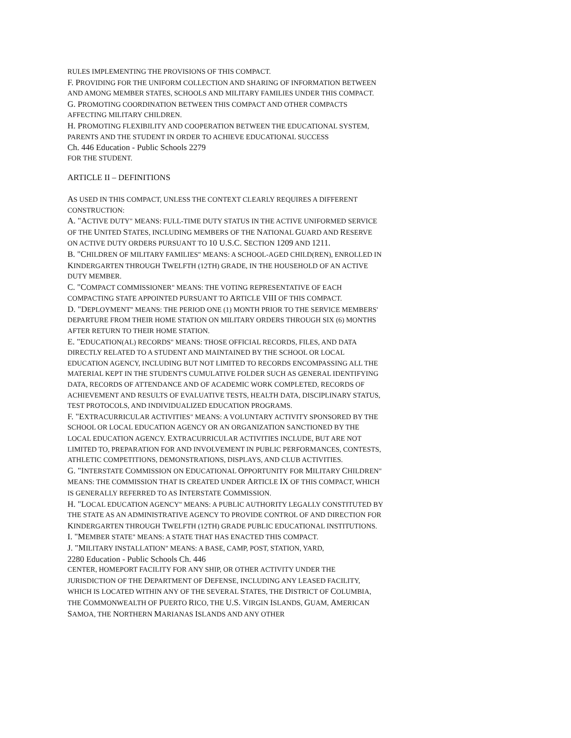RULES IMPLEMENTING THE PROVISIONS OF THIS COMPACT.
F. PROVIDING FOR THE UNIFORM COLLECTION AND SHARING OF INFORMATION BETWEEN AND AMONG MEMBER STATES, SCHOOLS AND MILITARY FAMILIES UNDER THIS COMPACT.
G. PROMOTING COORDINATION BETWEEN THIS COMPACT AND OTHER COMPACTS AFFECTING MILITARY CHILDREN.
H. PROMOTING FLEXIBILITY AND COOPERATION BETWEEN THE EDUCATIONAL SYSTEM, PARENTS AND THE STUDENT IN ORDER TO ACHIEVE EDUCATIONAL SUCCESS
Ch. 446 Education - Public Schools 2279
FOR THE STUDENT.
ARTICLE II – DEFINITIONS
AS USED IN THIS COMPACT, UNLESS THE CONTEXT CLEARLY REQUIRES A DIFFERENT CONSTRUCTION:
A. "ACTIVE DUTY" MEANS: FULL-TIME DUTY STATUS IN THE ACTIVE UNIFORMED SERVICE OF THE UNITED STATES, INCLUDING MEMBERS OF THE NATIONAL GUARD AND RESERVE ON ACTIVE DUTY ORDERS PURSUANT TO 10 U.S.C. SECTION 1209 AND 1211.
B. "CHILDREN OF MILITARY FAMILIES" MEANS: A SCHOOL-AGED CHILD(REN), ENROLLED IN KINDERGARTEN THROUGH TWELFTH (12TH) GRADE, IN THE HOUSEHOLD OF AN ACTIVE DUTY MEMBER.
C. "COMPACT COMMISSIONER" MEANS: THE VOTING REPRESENTATIVE OF EACH COMPACTING STATE APPOINTED PURSUANT TO ARTICLE VIII OF THIS COMPACT.
D. "DEPLOYMENT" MEANS: THE PERIOD ONE (1) MONTH PRIOR TO THE SERVICE MEMBERS' DEPARTURE FROM THEIR HOME STATION ON MILITARY ORDERS THROUGH SIX (6) MONTHS AFTER RETURN TO THEIR HOME STATION.
E. "EDUCATION(AL) RECORDS" MEANS: THOSE OFFICIAL RECORDS, FILES, AND DATA DIRECTLY RELATED TO A STUDENT AND MAINTAINED BY THE SCHOOL OR LOCAL EDUCATION AGENCY, INCLUDING BUT NOT LIMITED TO RECORDS ENCOMPASSING ALL THE MATERIAL KEPT IN THE STUDENT'S CUMULATIVE FOLDER SUCH AS GENERAL IDENTIFYING DATA, RECORDS OF ATTENDANCE AND OF ACADEMIC WORK COMPLETED, RECORDS OF ACHIEVEMENT AND RESULTS OF EVALUATIVE TESTS, HEALTH DATA, DISCIPLINARY STATUS, TEST PROTOCOLS, AND INDIVIDUALIZED EDUCATION PROGRAMS.
F. "EXTRACURRICULAR ACTIVITIES" MEANS: A VOLUNTARY ACTIVITY SPONSORED BY THE SCHOOL OR LOCAL EDUCATION AGENCY OR AN ORGANIZATION SANCTIONED BY THE LOCAL EDUCATION AGENCY. EXTRACURRICULAR ACTIVITIES INCLUDE, BUT ARE NOT LIMITED TO, PREPARATION FOR AND INVOLVEMENT IN PUBLIC PERFORMANCES, CONTESTS, ATHLETIC COMPETITIONS, DEMONSTRATIONS, DISPLAYS, AND CLUB ACTIVITIES.
G. "INTERSTATE COMMISSION ON EDUCATIONAL OPPORTUNITY FOR MILITARY CHILDREN" MEANS: THE COMMISSION THAT IS CREATED UNDER ARTICLE IX OF THIS COMPACT, WHICH IS GENERALLY REFERRED TO AS INTERSTATE COMMISSION.
H. "LOCAL EDUCATION AGENCY" MEANS: A PUBLIC AUTHORITY LEGALLY CONSTITUTED BY THE STATE AS AN ADMINISTRATIVE AGENCY TO PROVIDE CONTROL OF AND DIRECTION FOR KINDERGARTEN THROUGH TWELFTH (12TH) GRADE PUBLIC EDUCATIONAL INSTITUTIONS.
I. "MEMBER STATE" MEANS: A STATE THAT HAS ENACTED THIS COMPACT.
J. "MILITARY INSTALLATION" MEANS: A BASE, CAMP, POST, STATION, YARD,
2280 Education - Public Schools Ch. 446
CENTER, HOMEPORT FACILITY FOR ANY SHIP, OR OTHER ACTIVITY UNDER THE JURISDICTION OF THE DEPARTMENT OF DEFENSE, INCLUDING ANY LEASED FACILITY, WHICH IS LOCATED WITHIN ANY OF THE SEVERAL STATES, THE DISTRICT OF COLUMBIA, THE COMMONWEALTH OF PUERTO RICO, THE U.S. VIRGIN ISLANDS, GUAM, AMERICAN SAMOA, THE NORTHERN MARIANAS ISLANDS AND ANY OTHER